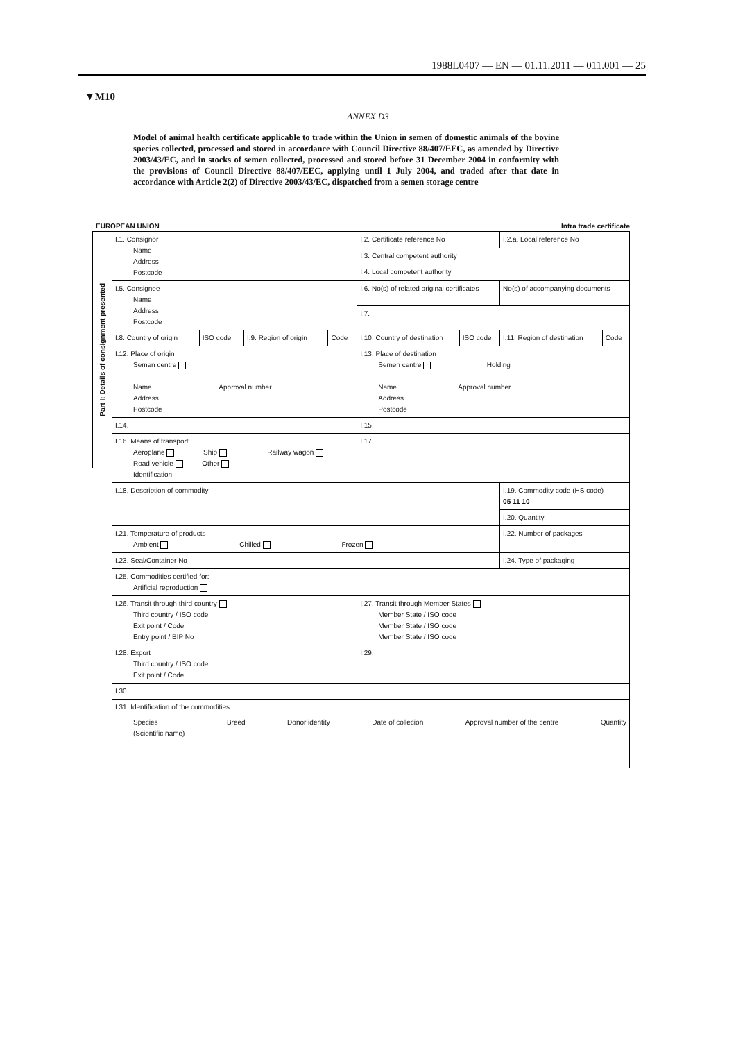1988L0407 — EN — 01.11.2011 — 011.001 — 25
▼M10
ANNEX D3
Model of animal health certificate applicable to trade within the Union in semen of domestic animals of the bovine species collected, processed and stored in accordance with Council Directive 88/407/EEC, as amended by Directive 2003/43/EC, and in stocks of semen collected, processed and stored before 31 December 2004 in conformity with the provisions of Council Directive 88/407/EEC, applying until 1 July 2004, and traded after that date in accordance with Article 2(2) of Directive 2003/43/EC, dispatched from a semen storage centre
EUROPEAN UNION Intra trade certificate
Part I: Details of consignment presented
| I.1. Consignor Name Address Postcode | | | | I.2. Certificate reference No | | I.2.a. Local reference No | |
| | | | | I.3. Central competent authority | | | |
| | | | | I.4. Local competent authority | | | |
| I.5. Consignee Name Address Postcode | | | | I.6. No(s) of related original certificates | | No(s) of accompanying documents | |
| | | | | I.7. | | | |
| I.8. Country of origin | ISO code | I.9. Region of origin | Code | I.10. Country of destination | ISO code | I.11. Region of destination | Code |
| I.12. Place of origin Semen centre Name Approval number Address Postcode | | | | I.13. Place of destination Semen centre Holding Name Approval number Address Postcode | | | |
| I.14. | | | | I.15. | | | |
| I.16. Means of transport Aeroplane Ship Railway wagon Road vehicle Other Identification | | | | I.17. | | | |
| I.18. Description of commodity | | | | | | I.19. Commodity code (HS code) 05 11 10 | |
| | | | | | | I.20. Quantity | |
| I.21. Temperature of products Ambient Chilled Frozen | | | | | | I.22. Number of packages | |
| I.23. Seal/Container No | | | | | | I.24. Type of packaging | |
| I.25. Commodities certified for: Artificial reproduction | | | | | | | |
| I.26. Transit through third country Third country / ISO code Exit point / Code Entry point / BIP No | | | | I.27. Transit through Member States Member State / ISO code Member State / ISO code Member State / ISO code | | | |
| I.28. Export Third country / ISO code Exit point / Code | | | | I.29. | | | |
| I.30. | | | | | | | |
| I.31. Identification of the commodities Species (Scientific name) Breed Donor identity Date of collecion Approval number of the centre Quantity | | | | | | | |